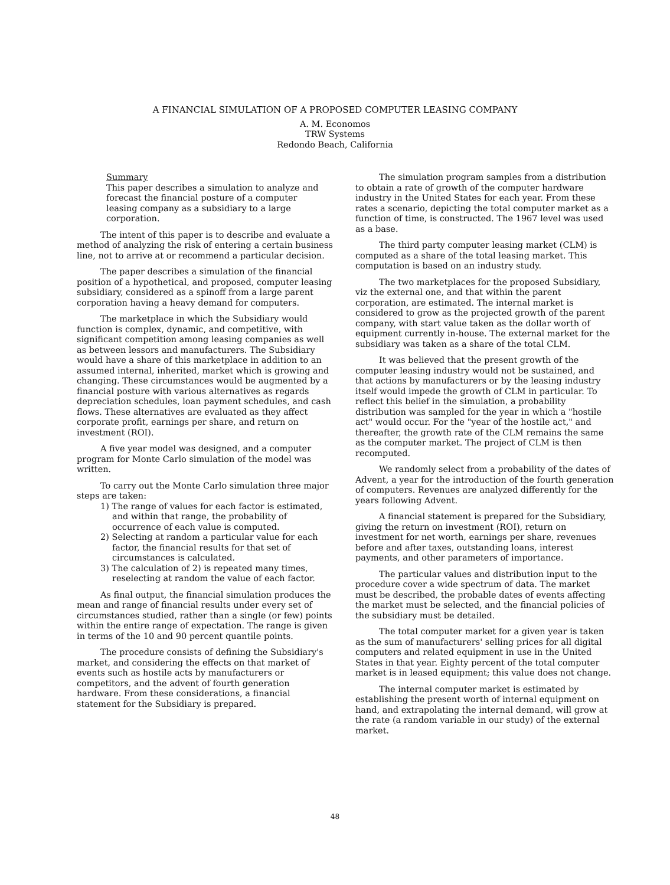A FINANCIAL SIMULATION OF A PROPOSED COMPUTER LEASING COMPANY
A. M. Economos
TRW Systems
Redondo Beach, California
Summary
This paper describes a simulation to analyze and forecast the financial posture of a computer leasing company as a subsidiary to a large corporation.
The intent of this paper is to describe and evaluate a method of analyzing the risk of entering a certain business line, not to arrive at or recommend a particular decision.
The paper describes a simulation of the financial position of a hypothetical, and proposed, computer leasing subsidiary, considered as a spinoff from a large parent corporation having a heavy demand for computers.
The marketplace in which the Subsidiary would function is complex, dynamic, and competitive, with significant competition among leasing companies as well as between lessors and manufacturers. The Subsidiary would have a share of this marketplace in addition to an assumed internal, inherited, market which is growing and changing. These circumstances would be augmented by a financial posture with various alternatives as regards depreciation schedules, loan payment schedules, and cash flows. These alternatives are evaluated as they affect corporate profit, earnings per share, and return on investment (ROI).
A five year model was designed, and a computer program for Monte Carlo simulation of the model was written.
To carry out the Monte Carlo simulation three major steps are taken:
1) The range of values for each factor is estimated, and within that range, the probability of occurrence of each value is computed.
2) Selecting at random a particular value for each factor, the financial results for that set of circumstances is calculated.
3) The calculation of 2) is repeated many times, reselecting at random the value of each factor.
As final output, the financial simulation produces the mean and range of financial results under every set of circumstances studied, rather than a single (or few) points within the entire range of expectation. The range is given in terms of the 10 and 90 percent quantile points.
The procedure consists of defining the Subsidiary's market, and considering the effects on that market of events such as hostile acts by manufacturers or competitors, and the advent of fourth generation hardware. From these considerations, a financial statement for the Subsidiary is prepared.
The simulation program samples from a distribution to obtain a rate of growth of the computer hardware industry in the United States for each year. From these rates a scenario, depicting the total computer market as a function of time, is constructed. The 1967 level was used as a base.
The third party computer leasing market (CLM) is computed as a share of the total leasing market. This computation is based on an industry study.
The two marketplaces for the proposed Subsidiary, viz the external one, and that within the parent corporation, are estimated. The internal market is considered to grow as the projected growth of the parent company, with start value taken as the dollar worth of equipment currently in-house. The external market for the subsidiary was taken as a share of the total CLM.
It was believed that the present growth of the computer leasing industry would not be sustained, and that actions by manufacturers or by the leasing industry itself would impede the growth of CLM in particular. To reflect this belief in the simulation, a probability distribution was sampled for the year in which a "hostile act" would occur. For the "year of the hostile act," and thereafter, the growth rate of the CLM remains the same as the computer market. The project of CLM is then recomputed.
We randomly select from a probability of the dates of Advent, a year for the introduction of the fourth generation of computers. Revenues are analyzed differently for the years following Advent.
A financial statement is prepared for the Subsidiary, giving the return on investment (ROI), return on investment for net worth, earnings per share, revenues before and after taxes, outstanding loans, interest payments, and other parameters of importance.
The particular values and distribution input to the procedure cover a wide spectrum of data. The market must be described, the probable dates of events affecting the market must be selected, and the financial policies of the subsidiary must be detailed.
The total computer market for a given year is taken as the sum of manufacturers' selling prices for all digital computers and related equipment in use in the United States in that year. Eighty percent of the total computer market is in leased equipment; this value does not change.
The internal computer market is estimated by establishing the present worth of internal equipment on hand, and extrapolating the internal demand, will grow at the rate (a random variable in our study) of the external market.
48